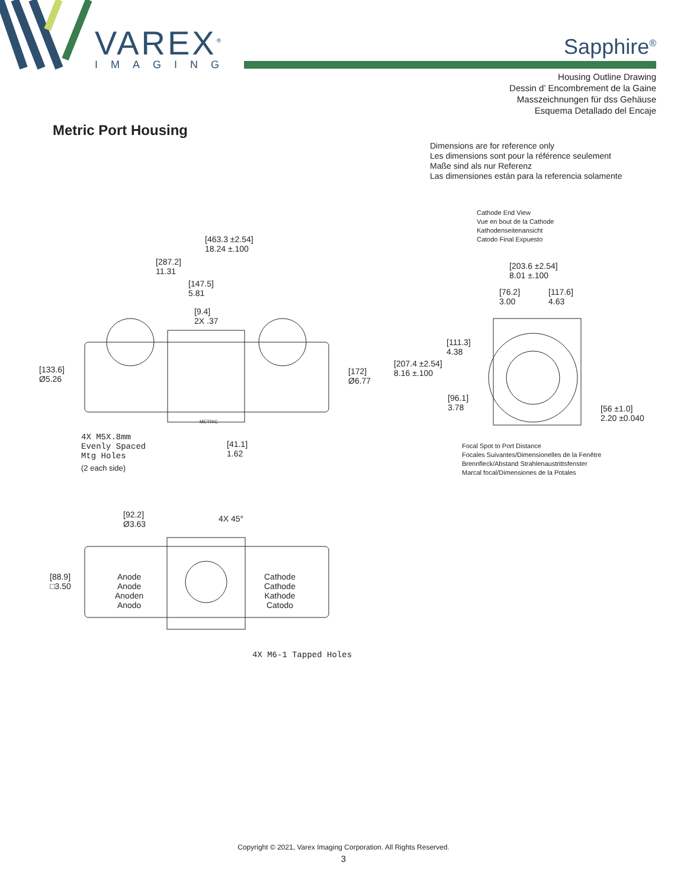VAREX<sup>®</sup>
IMAGING
Sapphire<sup>®</sup>
Housing Outline Drawing
Dessin d’ Encombrement de la Gaine
Masszeichnungen für dss Gehäuse
Esquema Detallado del Encaje
Metric Port Housing
Dimensions are for reference only
Les dimensions sont pour la référence seulement
Maße sind als nur Referenz
Las dimensiones están para la referencia solamente
[463.3 ±2.54]
18.24 ±.100
[287.2]
11.31
[147.5]
5.81
[9.4]
2X .37
[133.6]
Ø5.26
[172]
Ø6.77
METRIC
4X M5X.8mm
Evenly Spaced
Mtg Holes
(2 each side)
[41.1]
1.62
Cathode End View
Vue en bout de la Cathode
Kathodenseitenansicht
Catodo Final Expuesto
[203.6 ±2.54]
8.01 ±.100
[76.2]
3.00
[117.6]
4.63
[111.3]
4.38
[207.4 ±2.54]
8.16 ±.100
[96.1]
3.78
[56 ±1.0]
2.20 ±0.040
Focal Spot to Port Distance
Focales Suivantes/Dimensionelles de la Fenêtre
Brennfleck/Abstand Strahlenaustrittsfenster
Marcal focal/Dimensiones de la Potales
[92.2]
Ø3.63
4X 45°
[88.9]
□3.50
Anode
Anode
Anoden
Anodo
Cathode
Cathode
Kathode
Catodo
4X M6-1 Tapped Holes
Copyright © 2021, Varex Imaging Corporation. All Rights Reserved.
3